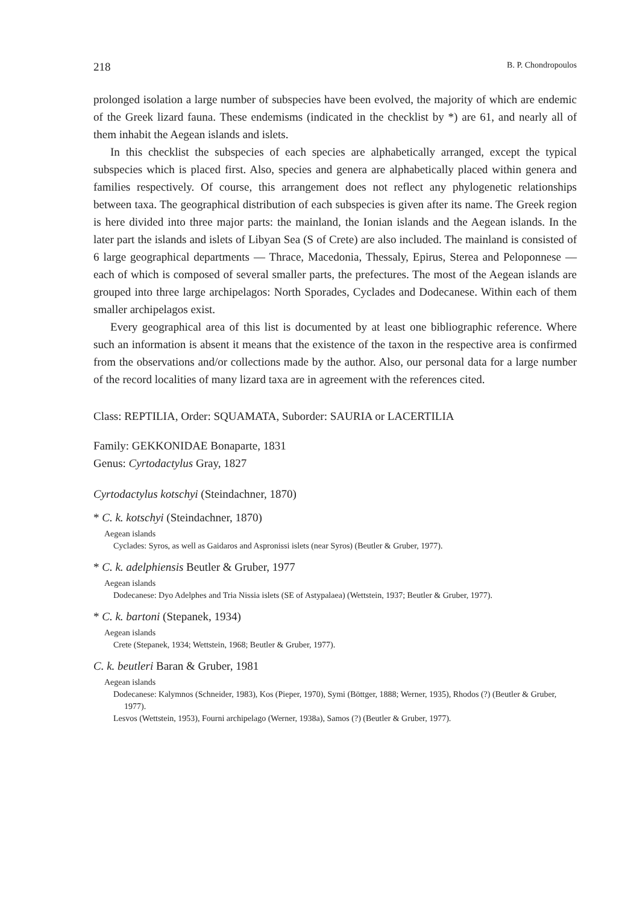218 B. P. Chondropoulos
prolonged isolation a large number of subspecies have been evolved, the majority of which are endemic of the Greek lizard fauna. These endemisms (indicated in the checklist by *) are 61, and nearly all of them inhabit the Aegean islands and islets.
In this checklist the subspecies of each species are alphabetically arranged, except the typical subspecies which is placed first. Also, species and genera are alphabetically placed within genera and families respectively. Of course, this arrangement does not reflect any phylogenetic relationships between taxa. The geographical distribution of each subspecies is given after its name. The Greek region is here divided into three major parts: the mainland, the Ionian islands and the Aegean islands. In the later part the islands and islets of Libyan Sea (S of Crete) are also included. The mainland is consisted of 6 large geographical departments — Thrace, Macedonia, Thessaly, Epirus, Sterea and Peloponnese — each of which is composed of several smaller parts, the prefectures. The most of the Aegean islands are grouped into three large archipelagos: North Sporades, Cyclades and Dodecanese. Within each of them smaller archipelagos exist.
Every geographical area of this list is documented by at least one bibliographic reference. Where such an information is absent it means that the existence of the taxon in the respective area is confirmed from the observations and/or collections made by the author. Also, our personal data for a large number of the record localities of many lizard taxa are in agreement with the references cited.
Class: REPTILIA, Order: SQUAMATA, Suborder: SAURIA or LACERTILIA
Family: GEKKONIDAE Bonaparte, 1831
Genus: Cyrtodactylus Gray, 1827
Cyrtodactylus kotschyi (Steindachner, 1870)
* C. k. kotschyi (Steindachner, 1870)
Aegean islands
Cyclades: Syros, as well as Gaidaros and Aspronissi islets (near Syros) (Beutler & Gruber, 1977).
* C. k. adelphiensis Beutler & Gruber, 1977
Aegean islands
Dodecanese: Dyo Adelphes and Tria Nissia islets (SE of Astypalaea) (Wettstein, 1937; Beutler & Gruber, 1977).
* C. k. bartoni (Stepanek, 1934)
Aegean islands
Crete (Stepanek, 1934; Wettstein, 1968; Beutler & Gruber, 1977).
C. k. beutleri Baran & Gruber, 1981
Aegean islands
Dodecanese: Kalymnos (Schneider, 1983), Kos (Pieper, 1970), Symi (Böttger, 1888; Werner, 1935), Rhodos (?) (Beutler & Gruber, 1977).
Lesvos (Wettstein, 1953), Fourni archipelago (Werner, 1938a), Samos (?) (Beutler & Gruber, 1977).